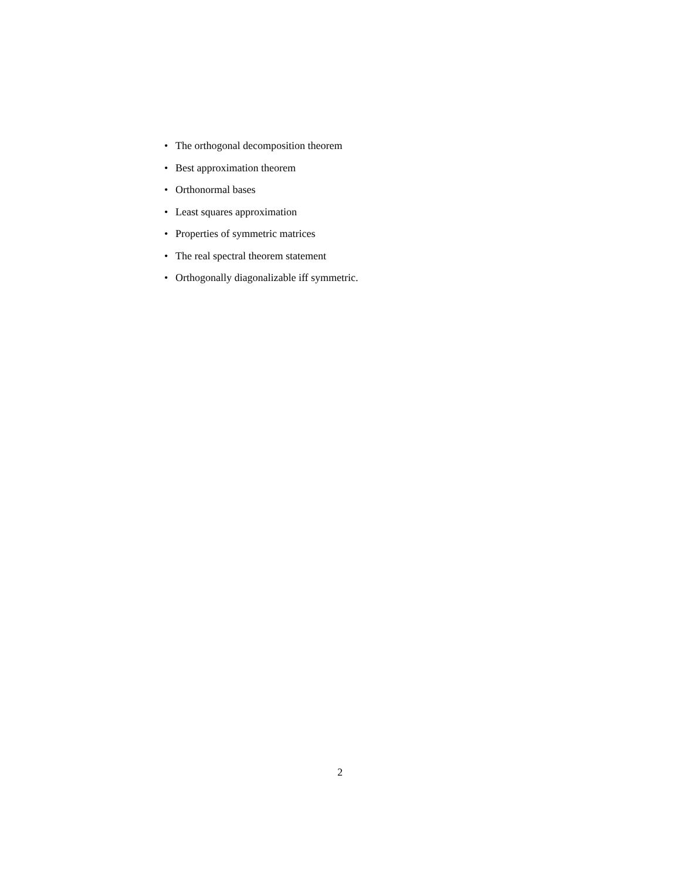• The orthogonal decomposition theorem
• Best approximation theorem
• Orthonormal bases
• Least squares approximation
• Properties of symmetric matrices
• The real spectral theorem statement
• Orthogonally diagonalizable iff symmetric.
2